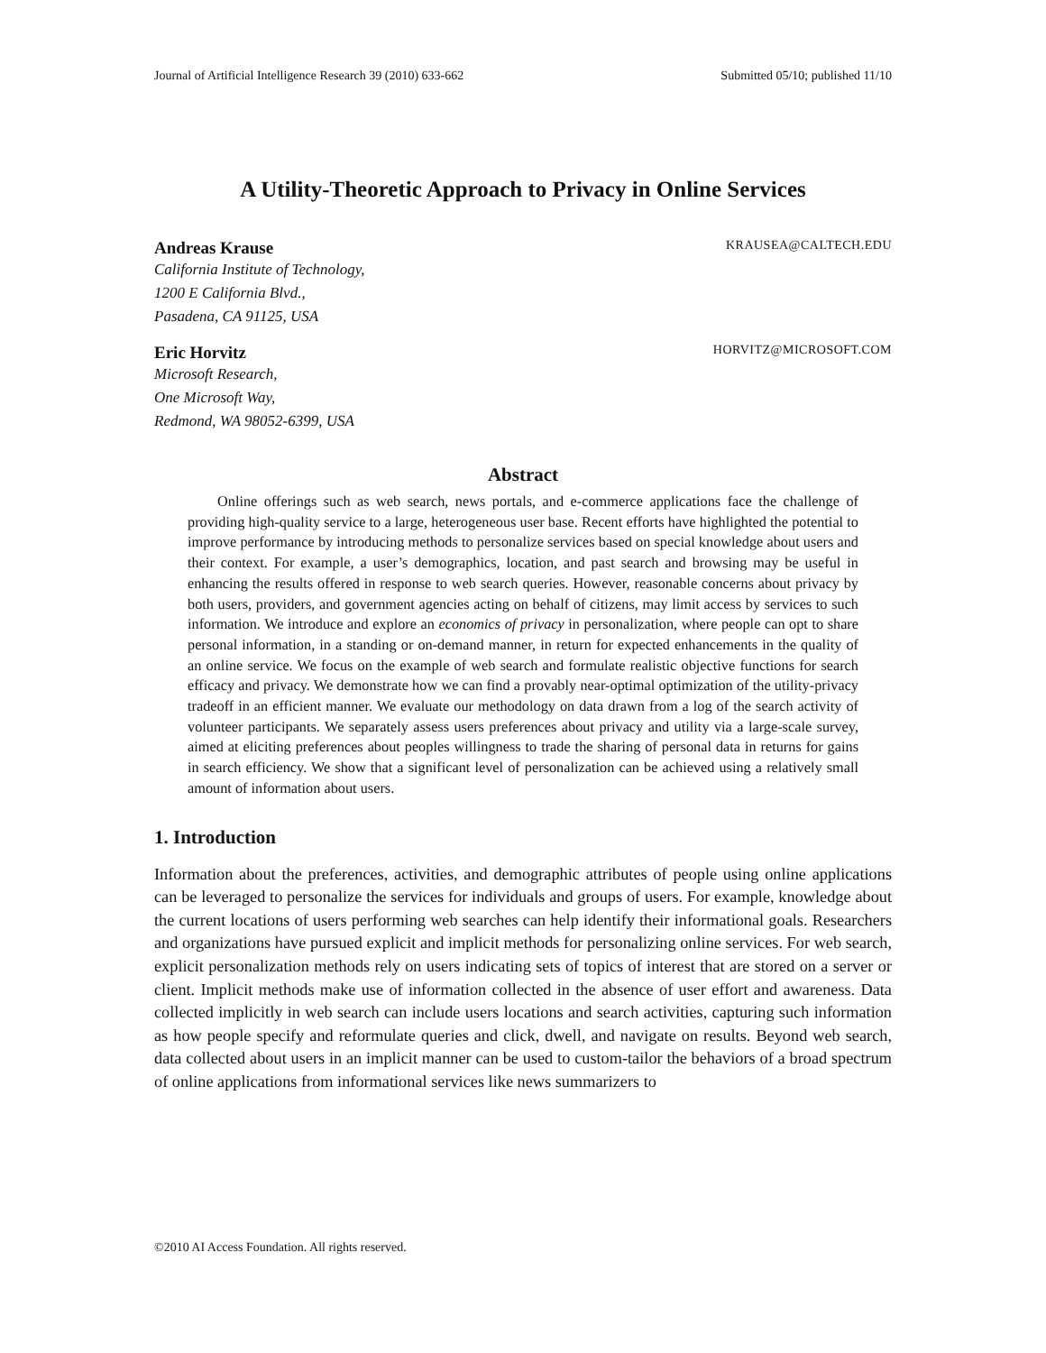Journal of Artificial Intelligence Research 39 (2010) 633-662 Submitted 05/10; published 11/10
A Utility-Theoretic Approach to Privacy in Online Services
Andreas Krause KRAUSEA@CALTECH.EDU
California Institute of Technology,
1200 E California Blvd.,
Pasadena, CA 91125, USA
Eric Horvitz HORVITZ@MICROSOFT.COM
Microsoft Research,
One Microsoft Way,
Redmond, WA 98052-6399, USA
Abstract
Online offerings such as web search, news portals, and e-commerce applications face the challenge of providing high-quality service to a large, heterogeneous user base. Recent efforts have highlighted the potential to improve performance by introducing methods to personalize services based on special knowledge about users and their context. For example, a user’s demographics, location, and past search and browsing may be useful in enhancing the results offered in response to web search queries. However, reasonable concerns about privacy by both users, providers, and government agencies acting on behalf of citizens, may limit access by services to such information. We introduce and explore an economics of privacy in personalization, where people can opt to share personal information, in a standing or on-demand manner, in return for expected enhancements in the quality of an online service. We focus on the example of web search and formulate realistic objective functions for search efficacy and privacy. We demonstrate how we can find a provably near-optimal optimization of the utility-privacy tradeoff in an efficient manner. We evaluate our methodology on data drawn from a log of the search activity of volunteer participants. We separately assess users preferences about privacy and utility via a large-scale survey, aimed at eliciting preferences about peoples willingness to trade the sharing of personal data in returns for gains in search efficiency. We show that a significant level of personalization can be achieved using a relatively small amount of information about users.
1. Introduction
Information about the preferences, activities, and demographic attributes of people using online applications can be leveraged to personalize the services for individuals and groups of users. For example, knowledge about the current locations of users performing web searches can help identify their informational goals. Researchers and organizations have pursued explicit and implicit methods for personalizing online services. For web search, explicit personalization methods rely on users indicating sets of topics of interest that are stored on a server or client. Implicit methods make use of information collected in the absence of user effort and awareness. Data collected implicitly in web search can include users locations and search activities, capturing such information as how people specify and reformulate queries and click, dwell, and navigate on results. Beyond web search, data collected about users in an implicit manner can be used to custom-tailor the behaviors of a broad spectrum of online applications from informational services like news summarizers to
©2010 AI Access Foundation. All rights reserved.